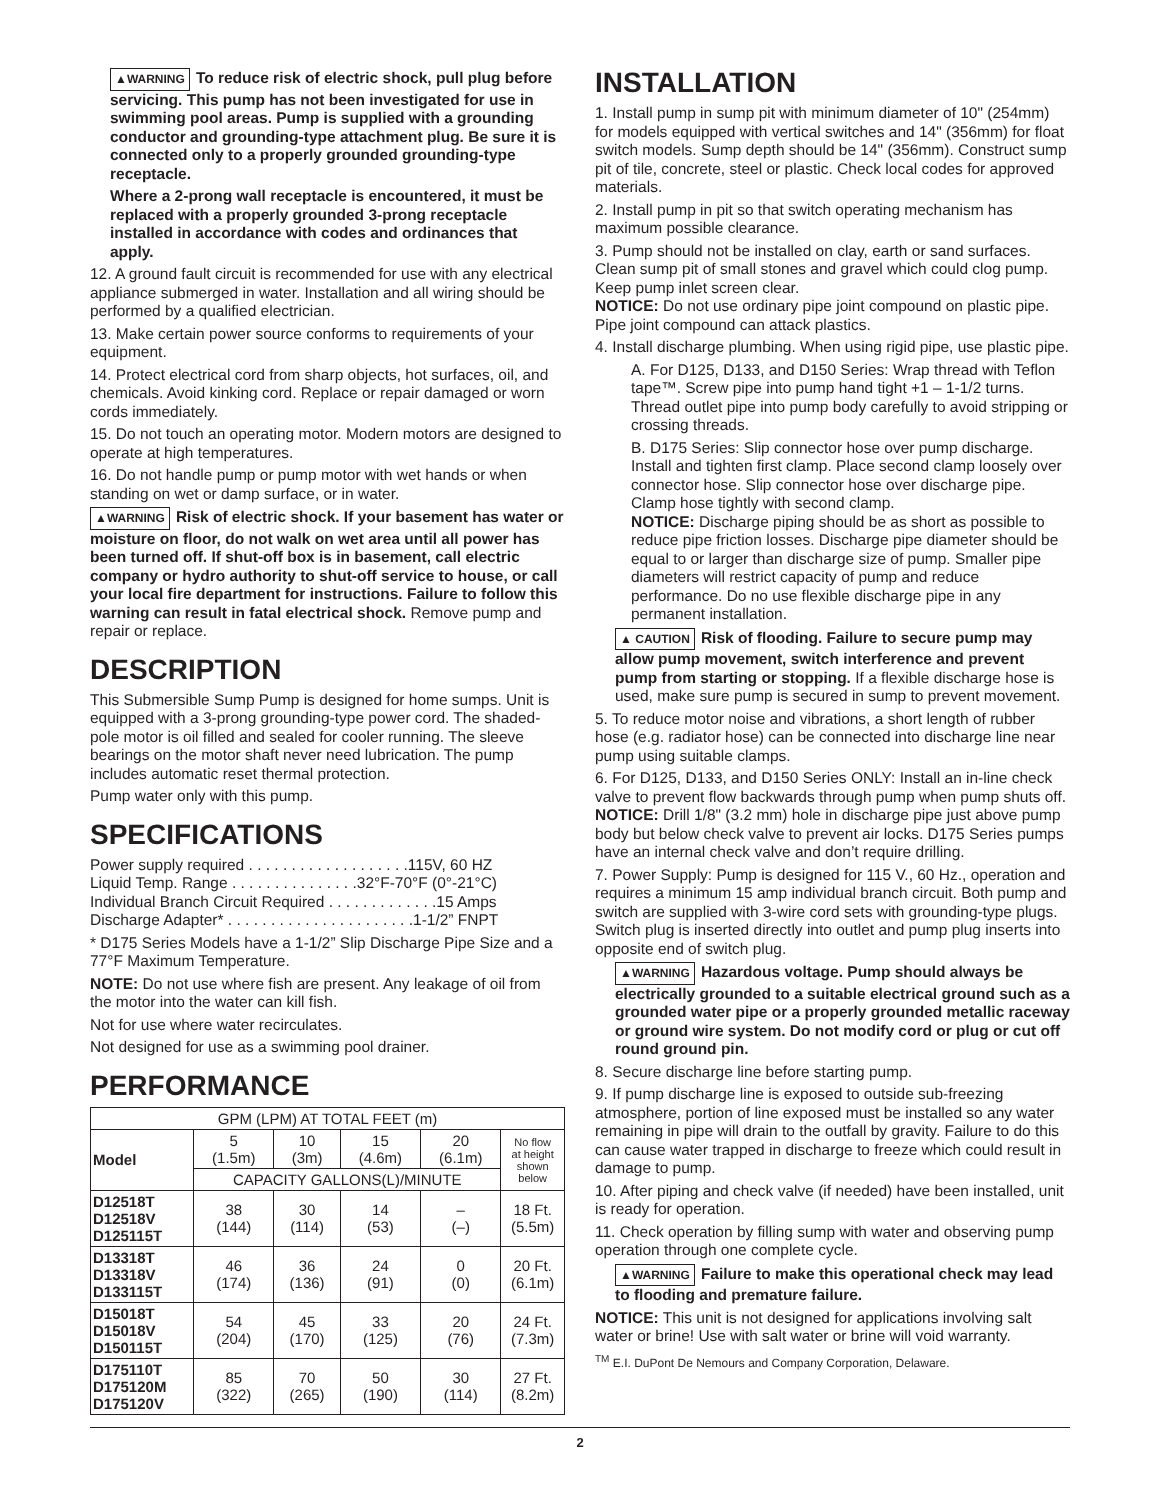▲WARNING To reduce risk of electric shock, pull plug before servicing. This pump has not been investigated for use in swimming pool areas. Pump is supplied with a grounding conductor and grounding-type attachment plug. Be sure it is connected only to a properly grounded grounding-type receptacle.
Where a 2-prong wall receptacle is encountered, it must be replaced with a properly grounded 3-prong receptacle installed in accordance with codes and ordinances that apply.
12. A ground fault circuit is recommended for use with any electrical appliance submerged in water. Installation and all wiring should be performed by a qualified electrician.
13. Make certain power source conforms to requirements of your equipment.
14. Protect electrical cord from sharp objects, hot surfaces, oil, and chemicals. Avoid kinking cord. Replace or repair damaged or worn cords immediately.
15. Do not touch an operating motor. Modern motors are designed to operate at high temperatures.
16. Do not handle pump or pump motor with wet hands or when standing on wet or damp surface, or in water.
▲WARNING Risk of electric shock. If your basement has water or moisture on floor, do not walk on wet area until all power has been turned off. If shut-off box is in basement, call electric company or hydro authority to shut-off service to house, or call your local fire department for instructions. Failure to follow this warning can result in fatal electrical shock. Remove pump and repair or replace.
DESCRIPTION
This Submersible Sump Pump is designed for home sumps. Unit is equipped with a 3-prong grounding-type power cord. The shaded-pole motor is oil filled and sealed for cooler running. The sleeve bearings on the motor shaft never need lubrication. The pump includes automatic reset thermal protection.
Pump water only with this pump.
SPECIFICATIONS
Power supply required . . . . . . . . . . . . . . . . . . .115V, 60 HZ
Liquid Temp. Range . . . . . . . . . . . . . . .32°F-70°F (0°-21°C)
Individual Branch Circuit Required . . . . . . . . . . . . .15 Amps
Discharge Adapter* . . . . . . . . . . . . . . . . . . . . . .1-1/2” FNPT
* D175 Series Models have a 1-1/2” Slip Discharge Pipe Size and a 77°F Maximum Temperature.
NOTE: Do not use where fish are present. Any leakage of oil from the motor into the water can kill fish.
Not for use where water recirculates.
Not designed for use as a swimming pool drainer.
PERFORMANCE
| GPM (LPM) AT TOTAL FEET (m) | | | | | |
| --- | --- | --- | --- | --- | --- |
| Model | 5 (1.5m) | 10 (3m) | 15 (4.6m) | 20 (6.1m) | No flow at height shown below |
| | CAPACITY GALLONS(L)/MINUTE | | | | |
| D12518T D12518V D125115T | 38 (144) | 30 (114) | 14 (53) | – (–) | 18 Ft. (5.5m) |
| D13318T D13318V D133115T | 46 (174) | 36 (136) | 24 (91) | 0 (0) | 20 Ft. (6.1m) |
| D15018T D15018V D150115T | 54 (204) | 45 (170) | 33 (125) | 20 (76) | 24 Ft. (7.3m) |
| D175110T D175120M D175120V | 85 (322) | 70 (265) | 50 (190) | 30 (114) | 27 Ft. (8.2m) |
INSTALLATION
1. Install pump in sump pit with minimum diameter of 10" (254mm) for models equipped with vertical switches and 14" (356mm) for float switch models. Sump depth should be 14" (356mm). Construct sump pit of tile, concrete, steel or plastic. Check local codes for approved materials.
2. Install pump in pit so that switch operating mechanism has maximum possible clearance.
3. Pump should not be installed on clay, earth or sand surfaces. Clean sump pit of small stones and gravel which could clog pump. Keep pump inlet screen clear.
NOTICE: Do not use ordinary pipe joint compound on plastic pipe. Pipe joint compound can attack plastics.
4. Install discharge plumbing. When using rigid pipe, use plastic pipe.
A. For D125, D133, and D150 Series: Wrap thread with Teflon tape™. Screw pipe into pump hand tight +1 – 1-1/2 turns. Thread outlet pipe into pump body carefully to avoid stripping or crossing threads.
B. D175 Series: Slip connector hose over pump discharge. Install and tighten first clamp. Place second clamp loosely over connector hose. Slip connector hose over discharge pipe. Clamp hose tightly with second clamp.
NOTICE: Discharge piping should be as short as possible to reduce pipe friction losses. Discharge pipe diameter should be equal to or larger than discharge size of pump. Smaller pipe diameters will restrict capacity of pump and reduce performance. Do no use flexible discharge pipe in any permanent installation.
▲ CAUTION Risk of flooding. Failure to secure pump may allow pump movement, switch interference and prevent pump from starting or stopping. If a flexible discharge hose is used, make sure pump is secured in sump to prevent movement.
5. To reduce motor noise and vibrations, a short length of rubber hose (e.g. radiator hose) can be connected into discharge line near pump using suitable clamps.
6. For D125, D133, and D150 Series ONLY: Install an in-line check valve to prevent flow backwards through pump when pump shuts off.
NOTICE: Drill 1/8" (3.2 mm) hole in discharge pipe just above pump body but below check valve to prevent air locks. D175 Series pumps have an internal check valve and don’t require drilling.
7. Power Supply: Pump is designed for 115 V., 60 Hz., operation and requires a minimum 15 amp individual branch circuit. Both pump and switch are supplied with 3-wire cord sets with grounding-type plugs. Switch plug is inserted directly into outlet and pump plug inserts into opposite end of switch plug.
▲WARNING Hazardous voltage. Pump should always be electrically grounded to a suitable electrical ground such as a grounded water pipe or a properly grounded metallic raceway or ground wire system. Do not modify cord or plug or cut off round ground pin.
8. Secure discharge line before starting pump.
9. If pump discharge line is exposed to outside sub-freezing atmosphere, portion of line exposed must be installed so any water remaining in pipe will drain to the outfall by gravity. Failure to do this can cause water trapped in discharge to freeze which could result in damage to pump.
10. After piping and check valve (if needed) have been installed, unit is ready for operation.
11. Check operation by filling sump with water and observing pump operation through one complete cycle.
▲WARNING Failure to make this operational check may lead to flooding and premature failure.
NOTICE: This unit is not designed for applications involving salt water or brine! Use with salt water or brine will void warranty.
<sup>TM</sup> E.I. DuPont De Nemours and Company Corporation, Delaware.
2